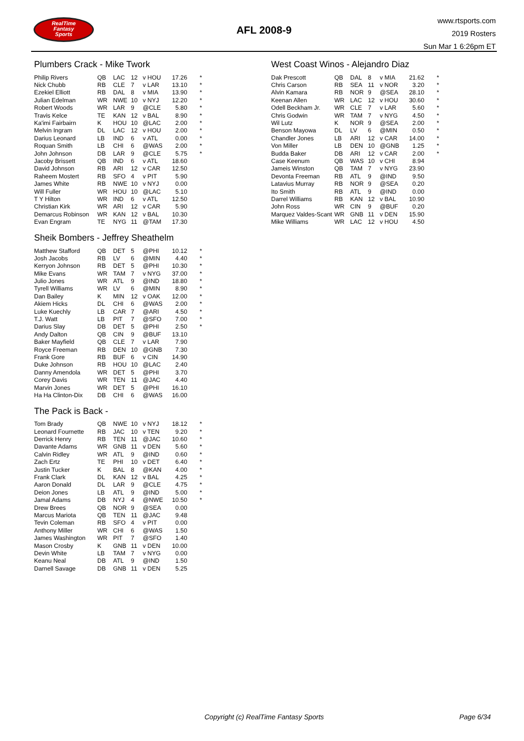RealTime
Fantasy
Sports
AFL 2008-9
www.rtsports.com
2019 Rosters
Sun Mar 1 6:26pm ET
Plumbers Crack - Mike Twork
| Philip Rivers | QB | LAC | 12 | v HOU | 17.26 | * |
| Nick Chubb | RB | CLE | 7 | v LAR | 13.10 | * |
| Ezekiel Elliott | RB | DAL | 8 | v MIA | 13.90 | * |
| Julian Edelman | WR | NWE | 10 | v NYJ | 12.20 | * |
| Robert Woods | WR | LAR | 9 | @CLE | 5.80 | * |
| Travis Kelce | TE | KAN | 12 | v BAL | 8.90 | * |
| Ka'imi Fairbairn | K | HOU | 10 | @LAC | 2.00 | * |
| Melvin Ingram | DL | LAC | 12 | v HOU | 2.00 | * |
| Darius Leonard | LB | IND | 6 | v ATL | 0.00 | * |
| Roquan Smith | LB | CHI | 6 | @WAS | 2.00 | * |
| John Johnson | DB | LAR | 9 | @CLE | 5.75 | * |
| Jacoby Brissett | QB | IND | 6 | v ATL | 18.60 | |
| David Johnson | RB | ARI | 12 | v CAR | 12.50 | |
| Raheem Mostert | RB | SFO | 4 | v PIT | 5.90 | |
| James White | RB | NWE | 10 | v NYJ | 0.00 | |
| Will Fuller | WR | HOU | 10 | @LAC | 5.10 | |
| T Y Hilton | WR | IND | 6 | v ATL | 12.50 | |
| Christian Kirk | WR | ARI | 12 | v CAR | 5.90 | |
| Demarcus Robinson | WR | KAN | 12 | v BAL | 10.30 | |
| Evan Engram | TE | NYG | 11 | @TAM | 17.30 | |
Sheik Bombers - Jeffrey Sheathelm
| Matthew Stafford | QB | DET | 5 | @PHI | 10.12 | * |
| Josh Jacobs | RB | LV | 6 | @MIN | 4.40 | * |
| Kerryon Johnson | RB | DET | 5 | @PHI | 10.30 | * |
| Mike Evans | WR | TAM | 7 | v NYG | 37.00 | * |
| Julio Jones | WR | ATL | 9 | @IND | 18.80 | * |
| Tyrell Williams | WR | LV | 6 | @MIN | 8.90 | * |
| Dan Bailey | K | MIN | 12 | v OAK | 12.00 | * |
| Akiem Hicks | DL | CHI | 6 | @WAS | 2.00 | * |
| Luke Kuechly | LB | CAR | 7 | @ARI | 4.50 | * |
| T.J. Watt | LB | PIT | 7 | @SFO | 7.00 | * |
| Darius Slay | DB | DET | 5 | @PHI | 2.50 | * |
| Andy Dalton | QB | CIN | 9 | @BUF | 13.10 | |
| Baker Mayfield | QB | CLE | 7 | v LAR | 7.90 | |
| Royce Freeman | RB | DEN | 10 | @GNB | 7.30 | |
| Frank Gore | RB | BUF | 6 | v CIN | 14.90 | |
| Duke Johnson | RB | HOU | 10 | @LAC | 2.40 | |
| Danny Amendola | WR | DET | 5 | @PHI | 3.70 | |
| Corey Davis | WR | TEN | 11 | @JAC | 4.40 | |
| Marvin Jones | WR | DET | 5 | @PHI | 16.10 | |
| Ha Ha Clinton-Dix | DB | CHI | 6 | @WAS | 16.00 | |
The Pack is Back -
| Tom Brady | QB | NWE | 10 | v NYJ | 18.12 | * |
| Leonard Fournette | RB | JAC | 10 | v TEN | 9.20 | * |
| Derrick Henry | RB | TEN | 11 | @JAC | 10.60 | * |
| Davante Adams | WR | GNB | 11 | v DEN | 5.60 | * |
| Calvin Ridley | WR | ATL | 9 | @IND | 0.60 | * |
| Zach Ertz | TE | PHI | 10 | v DET | 6.40 | * |
| Justin Tucker | K | BAL | 8 | @KAN | 4.00 | * |
| Frank Clark | DL | KAN | 12 | v BAL | 4.25 | * |
| Aaron Donald | DL | LAR | 9 | @CLE | 4.75 | * |
| Deion Jones | LB | ATL | 9 | @IND | 5.00 | * |
| Jamal Adams | DB | NYJ | 4 | @NWE | 10.50 | * |
| Drew Brees | QB | NOR | 9 | @SEA | 0.00 | |
| Marcus Mariota | QB | TEN | 11 | @JAC | 9.48 | |
| Tevin Coleman | RB | SFO | 4 | v PIT | 0.00 | |
| Anthony Miller | WR | CHI | 6 | @WAS | 1.50 | |
| James Washington | WR | PIT | 7 | @SFO | 1.40 | |
| Mason Crosby | K | GNB | 11 | v DEN | 10.00 | |
| Devin White | LB | TAM | 7 | v NYG | 0.00 | |
| Keanu Neal | DB | ATL | 9 | @IND | 1.50 | |
| Darnell Savage | DB | GNB | 11 | v DEN | 5.25 | |
West Coast Winos - Alejandro Diaz
| Dak Prescott | QB | DAL | 8 | v MIA | 21.62 | * |
| Chris Carson | RB | SEA | 11 | v NOR | 3.20 | * |
| Alvin Kamara | RB | NOR | 9 | @SEA | 28.10 | * |
| Keenan Allen | WR | LAC | 12 | v HOU | 30.60 | * |
| Odell Beckham Jr. | WR | CLE | 7 | v LAR | 5.60 | * |
| Chris Godwin | WR | TAM | 7 | v NYG | 4.50 | * |
| Wil Lutz | K | NOR | 9 | @SEA | 2.00 | * |
| Benson Mayowa | DL | LV | 6 | @MIN | 0.50 | * |
| Chandler Jones | LB | ARI | 12 | v CAR | 14.00 | * |
| Von Miller | LB | DEN | 10 | @GNB | 1.25 | * |
| Budda Baker | DB | ARI | 12 | v CAR | 2.00 | * |
| Case Keenum | QB | WAS | 10 | v CHI | 8.94 | |
| Jameis Winston | QB | TAM | 7 | v NYG | 23.90 | |
| Devonta Freeman | RB | ATL | 9 | @IND | 9.50 | |
| Latavius Murray | RB | NOR | 9 | @SEA | 0.20 | |
| Ito Smith | RB | ATL | 9 | @IND | 0.00 | |
| Darrel Williams | RB | KAN | 12 | v BAL | 10.90 | |
| John Ross | WR | CIN | 9 | @BUF | 0.20 | |
| Marquez Valdes-Scant | WR | GNB | 11 | v DEN | 15.90 | |
| Mike Williams | WR | LAC | 12 | v HOU | 4.50 | |
Copyright (c) RealTime Fantasy Sports Page 6/34